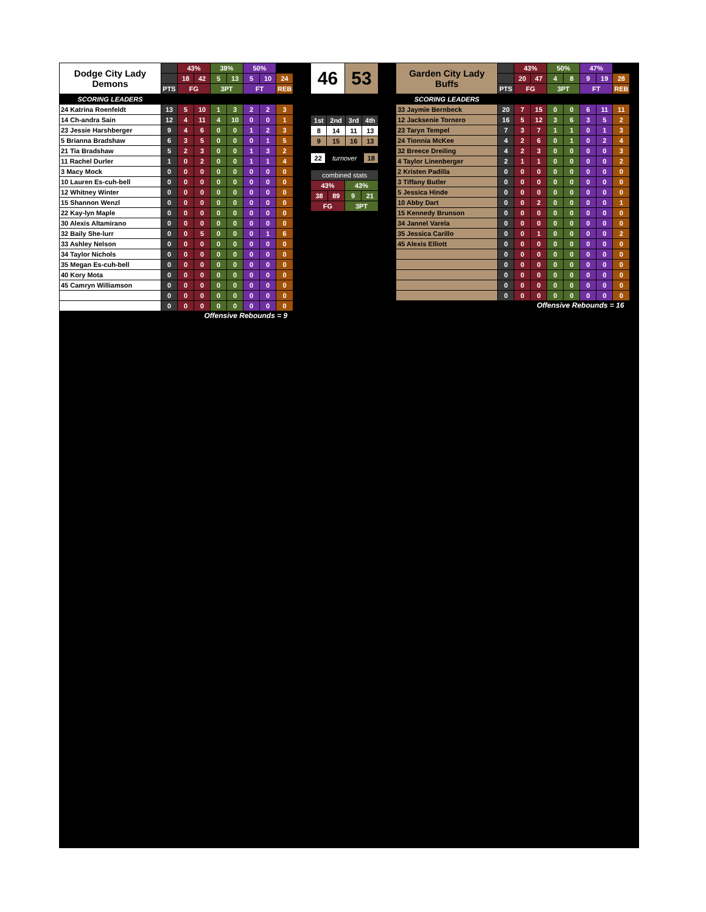| Dodge City Lady Demons | | 43% | | 38% | | 50% | | |
| | | 18 | 42 | 5 | 13 | 5 | 10 | 24 |
| | PTS | FG | | 3PT | | FT | | REB |
| SCORING LEADERS | | | | | | | | |
| 24 Katrina Roenfeldt | 13 | 5 | 10 | 1 | 3 | 2 | 2 | 3 |
| 14 Ch-andra Sain | 12 | 4 | 11 | 4 | 10 | 0 | 0 | 1 |
| 23 Jessie Harshberger | 9 | 4 | 6 | 0 | 0 | 1 | 2 | 3 |
| 5 Brianna Bradshaw | 6 | 3 | 5 | 0 | 0 | 0 | 1 | 5 |
| 21 Tia Bradshaw | 5 | 2 | 3 | 0 | 0 | 1 | 3 | 2 |
| 11 Rachel Durler | 1 | 0 | 2 | 0 | 0 | 1 | 1 | 4 |
| 3 Macy Mock | 0 | 0 | 0 | 0 | 0 | 0 | 0 | 0 |
| 10 Lauren Es-cuh-bell | 0 | 0 | 0 | 0 | 0 | 0 | 0 | 0 |
| 12 Whitney Winter | 0 | 0 | 0 | 0 | 0 | 0 | 0 | 0 |
| 15 Shannon Wenzl | 0 | 0 | 0 | 0 | 0 | 0 | 0 | 0 |
| 22 Kay-lyn Maple | 0 | 0 | 0 | 0 | 0 | 0 | 0 | 0 |
| 30 Alexis Altamirano | 0 | 0 | 0 | 0 | 0 | 0 | 0 | 0 |
| 32 Baily She-lurr | 0 | 0 | 5 | 0 | 0 | 0 | 1 | 6 |
| 33 Ashley Nelson | 0 | 0 | 0 | 0 | 0 | 0 | 0 | 0 |
| 34 Taylor Nichols | 0 | 0 | 0 | 0 | 0 | 0 | 0 | 0 |
| 35 Megan Es-cuh-bell | 0 | 0 | 0 | 0 | 0 | 0 | 0 | 0 |
| 40 Kory Mota | 0 | 0 | 0 | 0 | 0 | 0 | 0 | 0 |
| 45 Camryn Williamson | 0 | 0 | 0 | 0 | 0 | 0 | 0 | 0 |
| | 0 | 0 | 0 | 0 | 0 | 0 | 0 | 0 |
| | 0 | 0 | 0 | 0 | 0 | 0 | 0 | 0 |
Offensive Rebounds = 9
| 46 | 53 |
| 1st | 2nd | 3rd | 4th |
| --- | --- | --- | --- |
| 8 | 14 | 11 | 13 |
| 9 | 15 | 16 | 13 |
| 22 | turnover | 18 |
| combined stats | | | |
| 43% | | 43% | |
| 38 | 89 | 9 | 21 |
| FG | | 3PT | |
| Garden City Lady Buffs | | 43% | | 50% | | 47% | | |
| | | 20 | 47 | 4 | 8 | 9 | 19 | 28 |
| | PTS | FG | | 3PT | | FT | | REB |
| SCORING LEADERS | | | | | | | | |
| 33 Jaymie Bernbeck | 20 | 7 | 15 | 0 | 0 | 6 | 11 | 11 |
| 12 Jacksenie Tornero | 16 | 5 | 12 | 3 | 6 | 3 | 5 | 2 |
| 23 Taryn Tempel | 7 | 3 | 7 | 1 | 1 | 0 | 1 | 3 |
| 24 Tionnia McKee | 4 | 2 | 6 | 0 | 1 | 0 | 2 | 4 |
| 32 Breece Dreiling | 4 | 2 | 3 | 0 | 0 | 0 | 0 | 3 |
| 4 Taylor Linenberger | 2 | 1 | 1 | 0 | 0 | 0 | 0 | 2 |
| 2 Kristen Padilla | 0 | 0 | 0 | 0 | 0 | 0 | 0 | 0 |
| 3 Tiffany Butler | 0 | 0 | 0 | 0 | 0 | 0 | 0 | 0 |
| 5 Jessica Hinde | 0 | 0 | 0 | 0 | 0 | 0 | 0 | 0 |
| 10 Abby Dart | 0 | 0 | 2 | 0 | 0 | 0 | 0 | 1 |
| 15 Kennedy Brunson | 0 | 0 | 0 | 0 | 0 | 0 | 0 | 0 |
| 34 Jannel Varela | 0 | 0 | 0 | 0 | 0 | 0 | 0 | 0 |
| 35 Jessica Carillo | 0 | 0 | 1 | 0 | 0 | 0 | 0 | 2 |
| 45 Alexis Elliott | 0 | 0 | 0 | 0 | 0 | 0 | 0 | 0 |
| | 0 | 0 | 0 | 0 | 0 | 0 | 0 | 0 |
| | 0 | 0 | 0 | 0 | 0 | 0 | 0 | 0 |
| | 0 | 0 | 0 | 0 | 0 | 0 | 0 | 0 |
| | 0 | 0 | 0 | 0 | 0 | 0 | 0 | 0 |
| | 0 | 0 | 0 | 0 | 0 | 0 | 0 | 0 |
Offensive Rebounds = 16